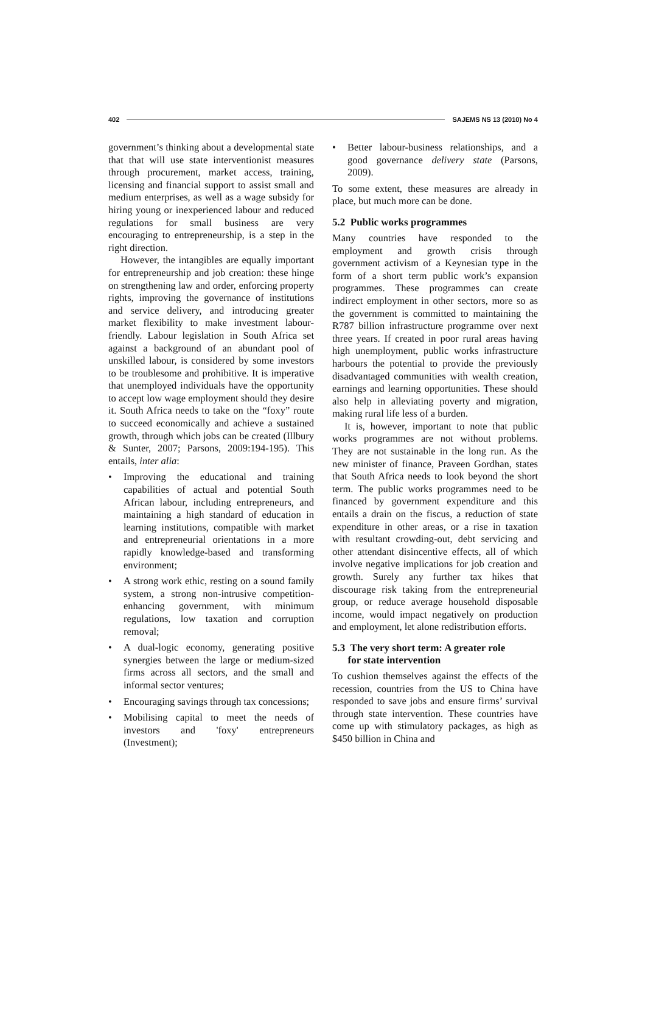402 SAJEMS NS 13 (2010) No 4
government’s thinking about a developmental state that that will use state interventionist measures through procurement, market access, training, licensing and financial support to assist small and medium enterprises, as well as a wage subsidy for hiring young or inexperienced labour and reduced regulations for small business are very encouraging to entrepreneurship, is a step in the right direction.
However, the intangibles are equally important for entrepreneurship and job creation: these hinge on strengthening law and order, enforcing property rights, improving the governance of institutions and service delivery, and introducing greater market flexibility to make investment labour-friendly. Labour legislation in South Africa set against a background of an abundant pool of unskilled labour, is considered by some investors to be troublesome and prohibitive. It is imperative that unemployed individuals have the opportunity to accept low wage employment should they desire it. South Africa needs to take on the “foxy” route to succeed economically and achieve a sustained growth, through which jobs can be created (Illbury & Sunter, 2007; Parsons, 2009:194-195). This entails, inter alia:
• Improving the educational and training capabilities of actual and potential South African labour, including entrepreneurs, and maintaining a high standard of education in learning institutions, compatible with market and entrepreneurial orientations in a more rapidly knowledge-based and transforming environment;
• A strong work ethic, resting on a sound family system, a strong non-intrusive competition-enhancing government, with minimum regulations, low taxation and corruption removal;
• A dual-logic economy, generating positive synergies between the large or medium-sized firms across all sectors, and the small and informal sector ventures;
• Encouraging savings through tax concessions;
• Mobilising capital to meet the needs of investors and 'foxy' entrepreneurs (Investment);
• Better labour-business relationships, and a good governance delivery state (Parsons, 2009).
To some extent, these measures are already in place, but much more can be done.
5.2 Public works programmes
Many countries have responded to the employment and growth crisis through government activism of a Keynesian type in the form of a short term public work’s expansion programmes. These programmes can create indirect employment in other sectors, more so as the government is committed to maintaining the R787 billion infrastructure programme over next three years. If created in poor rural areas having high unemployment, public works infrastructure harbours the potential to provide the previously disadvantaged communities with wealth creation, earnings and learning opportunities. These should also help in alleviating poverty and migration, making rural life less of a burden.
It is, however, important to note that public works programmes are not without problems. They are not sustainable in the long run. As the new minister of finance, Praveen Gordhan, states that South Africa needs to look beyond the short term. The public works programmes need to be financed by government expenditure and this entails a drain on the fiscus, a reduction of state expenditure in other areas, or a rise in taxation with resultant crowding-out, debt servicing and other attendant disincentive effects, all of which involve negative implications for job creation and growth. Surely any further tax hikes that discourage risk taking from the entrepreneurial group, or reduce average household disposable income, would impact negatively on production and employment, let alone redistribution efforts.
5.3 The very short term: A greater role
for state intervention
To cushion themselves against the effects of the recession, countries from the US to China have responded to save jobs and ensure firms’ survival through state intervention. These countries have come up with stimulatory packages, as high as $450 billion in China and